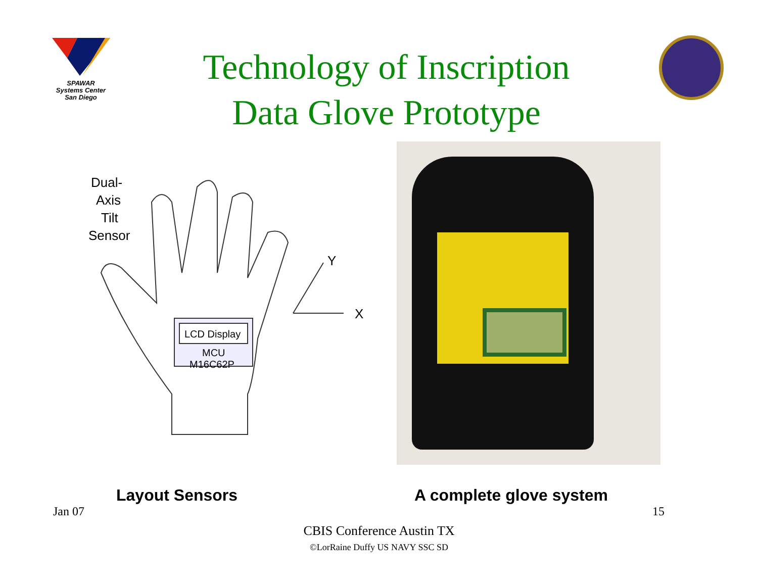SPAWAR
Systems Center
San Diego
Technology of Inscription
Data Glove Prototype
Dual-
Axis
Tilt
Sensor
LCD Display
MCU
M16C62P
Y
X
Layout Sensors A complete glove system
Jan 07 15
CBIS Conference Austin TX
©LorRaine Duffy US NAVY SSC SD